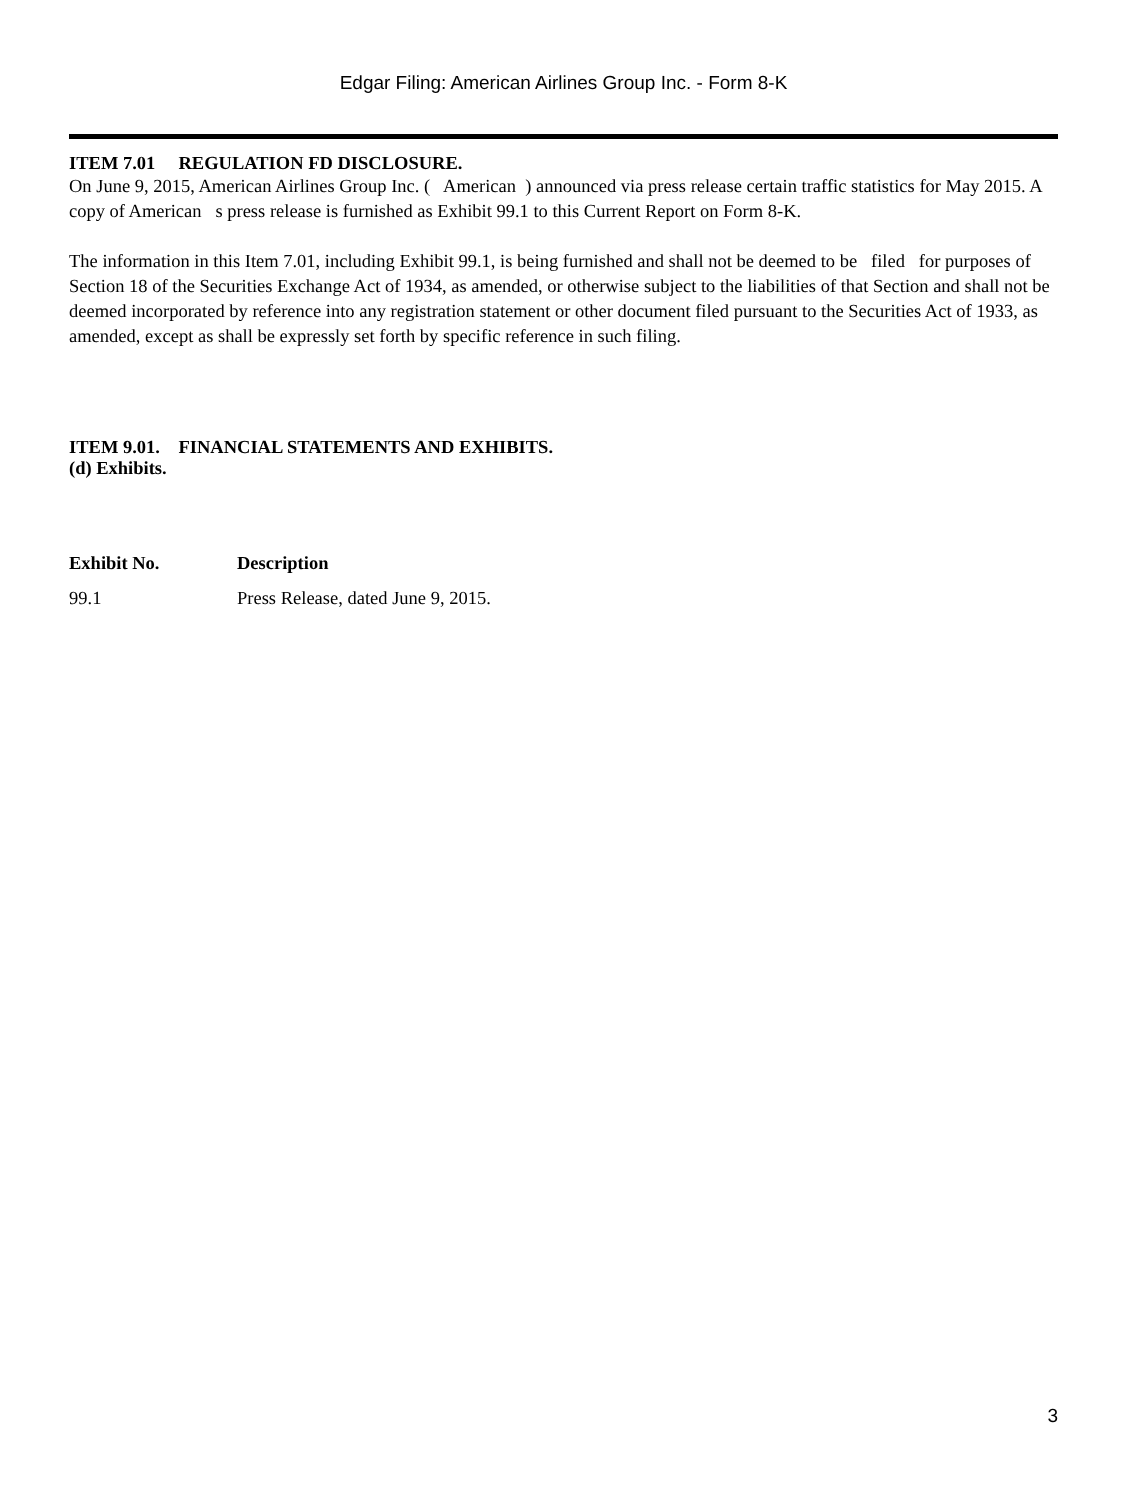Edgar Filing: American Airlines Group Inc. - Form 8-K
ITEM 7.01 REGULATION FD DISCLOSURE.
On June 9, 2015, American Airlines Group Inc. ( American ) announced via press release certain traffic statistics for May 2015. A copy of American s press release is furnished as Exhibit 99.1 to this Current Report on Form 8-K.
The information in this Item 7.01, including Exhibit 99.1, is being furnished and shall not be deemed to be filed for purposes of Section 18 of the Securities Exchange Act of 1934, as amended, or otherwise subject to the liabilities of that Section and shall not be deemed incorporated by reference into any registration statement or other document filed pursuant to the Securities Act of 1933, as amended, except as shall be expressly set forth by specific reference in such filing.
ITEM 9.01. FINANCIAL STATEMENTS AND EXHIBITS.
(d) Exhibits.
| Exhibit No. | Description |
| --- | --- |
| 99.1 | Press Release, dated June 9, 2015. |
3